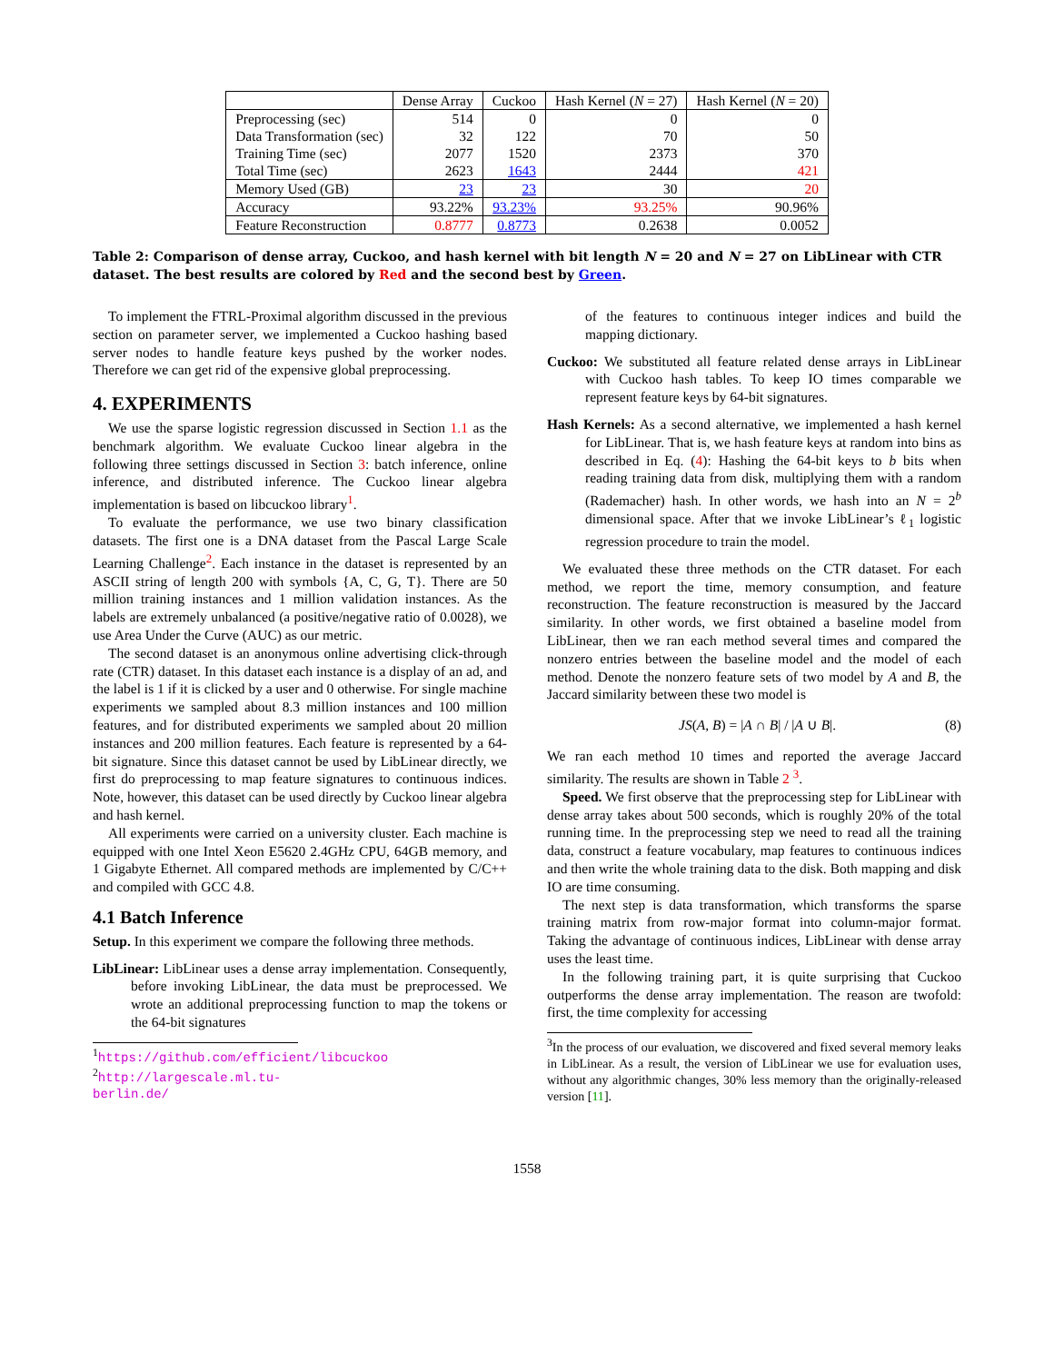| | Dense Array | Cuckoo | Hash Kernel ( N = 27) | Hash Kernel ( N = 20) |
| --- | --- | --- | --- | --- |
| Preprocessing (sec) Data Transformation (sec) Training Time (sec) Total Time (sec) | 514 32 2077 2623 | 0 122 1520 1643 | 0 70 2373 2444 | 0 50 370 421 |
| Memory Used (GB) | 23 | 23 | 30 | 20 |
| Accuracy | 93.22% | 93.23% | 93.25% | 90.96% |
| Feature Reconstruction | 0.8777 | 0.8773 | 0.2638 | 0.0052 |
Table 2: Comparison of dense array, Cuckoo, and hash kernel with bit length N = 20 and N = 27 on LibLinear with CTR dataset. The best results are colored by Red and the second best by Green.
To implement the FTRL-Proximal algorithm discussed in the previous section on parameter server, we implemented a Cuckoo hashing based server nodes to handle feature keys pushed by the worker nodes. Therefore we can get rid of the expensive global preprocessing.
4. EXPERIMENTS
We use the sparse logistic regression discussed in Section 1.1 as the benchmark algorithm. We evaluate Cuckoo linear algebra in the following three settings discussed in Section 3: batch inference, online inference, and distributed inference. The Cuckoo linear algebra implementation is based on libcuckoo library<sup>1</sup>.
To evaluate the performance, we use two binary classification datasets. The first one is a DNA dataset from the Pascal Large Scale Learning Challenge<sup>2</sup>. Each instance in the dataset is represented by an ASCII string of length 200 with symbols {A, C, G, T}. There are 50 million training instances and 1 million validation instances. As the labels are extremely unbalanced (a positive/negative ratio of 0.0028), we use Area Under the Curve (AUC) as our metric.
The second dataset is an anonymous online advertising click-through rate (CTR) dataset. In this dataset each instance is a display of an ad, and the label is 1 if it is clicked by a user and 0 otherwise. For single machine experiments we sampled about 8.3 million instances and 100 million features, and for distributed experiments we sampled about 20 million instances and 200 million features. Each feature is represented by a 64-bit signature. Since this dataset cannot be used by LibLinear directly, we first do preprocessing to map feature signatures to continuous indices. Note, however, this dataset can be used directly by Cuckoo linear algebra and hash kernel.
All experiments were carried on a university cluster. Each machine is equipped with one Intel Xeon E5620 2.4GHz CPU, 64GB memory, and 1 Gigabyte Ethernet. All compared methods are implemented by C/C++ and compiled with GCC 4.8.
4.1 Batch Inference
Setup. In this experiment we compare the following three methods.
LibLinear: LibLinear uses a dense array implementation. Consequently, before invoking LibLinear, the data must be preprocessed. We wrote an additional preprocessing function to map the tokens or the 64-bit signatures
<sup>1</sup> https://github.com/efficient/libcuckoo
<sup>2</sup> http://largescale.ml.tu-berlin.de/
of the features to continuous integer indices and build the mapping dictionary.
Cuckoo: We substituted all feature related dense arrays in LibLinear with Cuckoo hash tables. To keep IO times comparable we represent feature keys by 64-bit signatures.
Hash Kernels: As a second alternative, we implemented a hash kernel for LibLinear. That is, we hash feature keys at random into bins as described in Eq. (4): Hashing the 64-bit keys to b bits when reading training data from disk, multiplying them with a random (Rademacher) hash. In other words, we hash into an N = 2<sup>b</sup> dimensional space. After that we invoke LibLinear’s ℓ<sub>1</sub> logistic regression procedure to train the model.
We evaluated these three methods on the CTR dataset. For each method, we report the time, memory consumption, and feature reconstruction. The feature reconstruction is measured by the Jaccard similarity. In other words, we first obtained a baseline model from LibLinear, then we ran each method several times and compared the nonzero entries between the baseline model and the model of each method. Denote the nonzero feature sets of two model by A and B, the Jaccard similarity between these two model is
JS(A, B) = |A ∩ B| / |A ∪ B|. (8)
We ran each method 10 times and reported the average Jaccard similarity. The results are shown in Table 2 <sup>3</sup>.
Speed. We first observe that the preprocessing step for LibLinear with dense array takes about 500 seconds, which is roughly 20% of the total running time. In the preprocessing step we need to read all the training data, construct a feature vocabulary, map features to continuous indices and then write the whole training data to the disk. Both mapping and disk IO are time consuming.
The next step is data transformation, which transforms the sparse training matrix from row-major format into column-major format. Taking the advantage of continuous indices, LibLinear with dense array uses the least time.
In the following training part, it is quite surprising that Cuckoo outperforms the dense array implementation. The reason are twofold: first, the time complexity for accessing
<sup>3</sup> In the process of our evaluation, we discovered and fixed several memory leaks in LibLinear. As a result, the version of LibLinear we use for evaluation uses, without any algorithmic changes, 30% less memory than the originally-released version [11].
1558